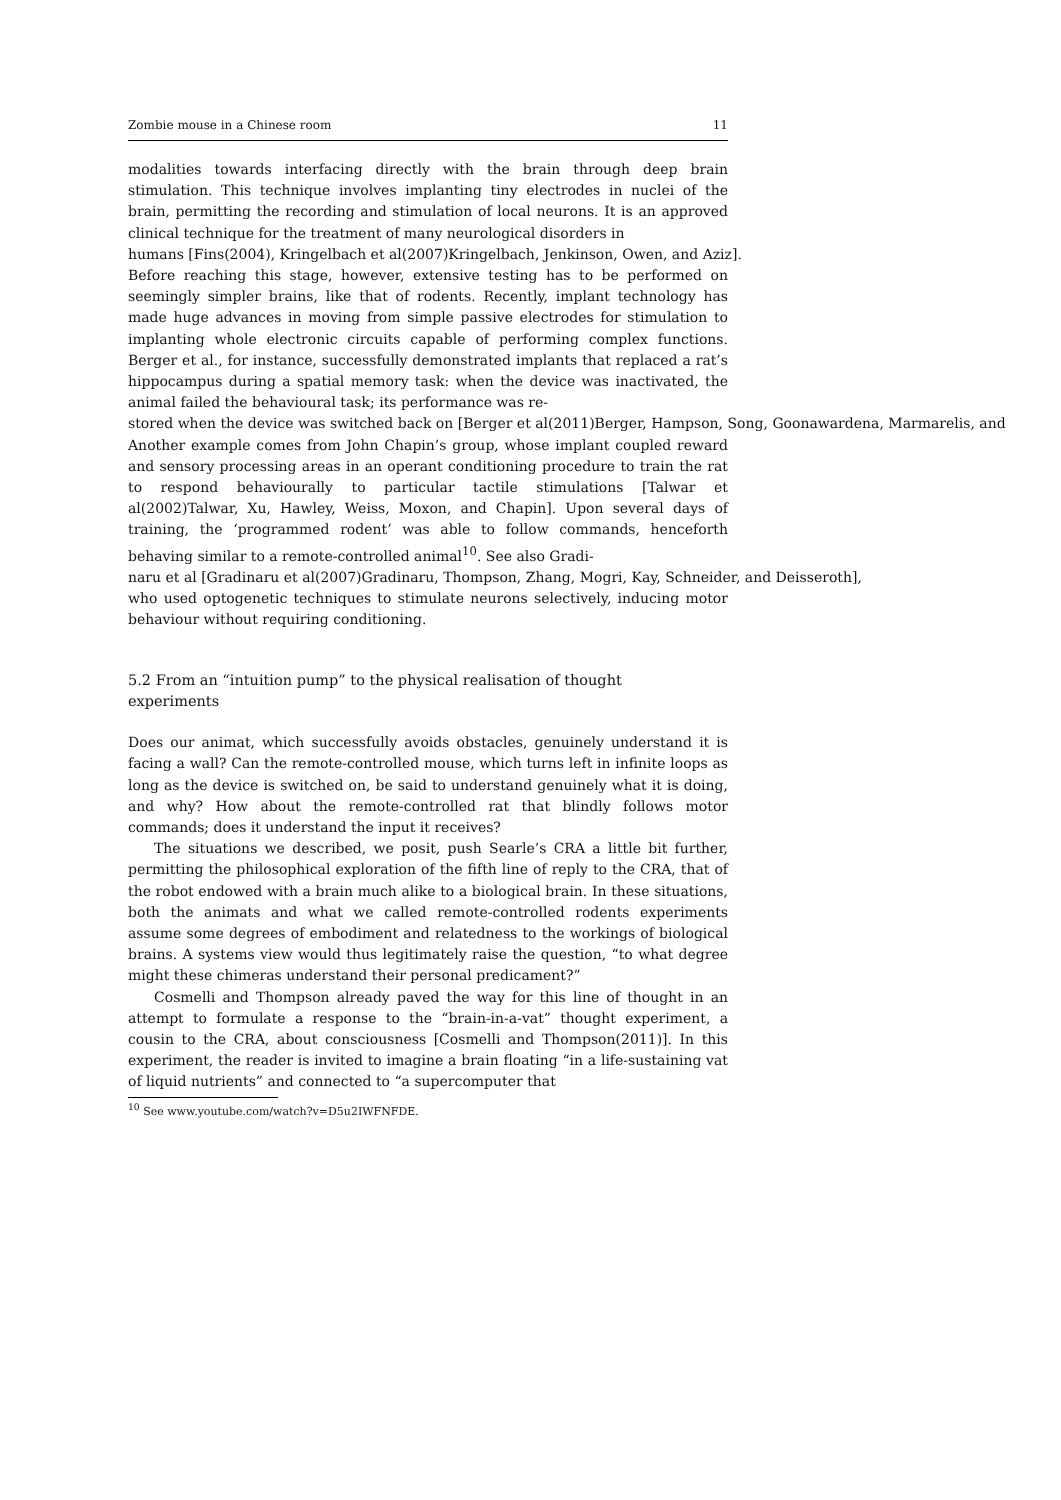Zombie mouse in a Chinese room 11
modalities towards interfacing directly with the brain through deep brain stimulation. This technique involves implanting tiny electrodes in nuclei of the brain, permitting the recording and stimulation of local neurons. It is an approved clinical technique for the treatment of many neurological disorders in
humans [Fins(2004), Kringelbach et al(2007)Kringelbach, Jenkinson, Owen, and Aziz].
Before reaching this stage, however, extensive testing has to be performed on seemingly simpler brains, like that of rodents. Recently, implant technology has made huge advances in moving from simple passive electrodes for stimulation to implanting whole electronic circuits capable of performing complex functions. Berger et al., for instance, successfully demonstrated implants that replaced a rat’s hippocampus during a spatial memory task: when the device was inactivated, the animal failed the behavioural task; its performance was re-
stored when the device was switched back on [Berger et al(2011)Berger, Hampson, Song, Goonawardena, Marmarelis, and
Another example comes from John Chapin’s group, whose implant coupled reward and sensory processing areas in an operant conditioning procedure to train the rat to respond behaviourally to particular tactile stimulations [Talwar et al(2002)Talwar, Xu, Hawley, Weiss, Moxon, and Chapin]. Upon several days of training, the ‘programmed rodent’ was able to follow commands, henceforth behaving similar to a remote-controlled animal<sup>10</sup>. See also Gradi-
naru et al [Gradinaru et al(2007)Gradinaru, Thompson, Zhang, Mogri, Kay, Schneider, and Deisseroth],
who used optogenetic techniques to stimulate neurons selectively, inducing motor behaviour without requiring conditioning.
5.2 From an “intuition pump” to the physical realisation of thought experiments
Does our animat, which successfully avoids obstacles, genuinely understand it is facing a wall? Can the remote-controlled mouse, which turns left in infinite loops as long as the device is switched on, be said to understand genuinely what it is doing, and why? How about the remote-controlled rat that blindly follows motor commands; does it understand the input it receives?
The situations we described, we posit, push Searle’s CRA a little bit further, permitting the philosophical exploration of the fifth line of reply to the CRA, that of the robot endowed with a brain much alike to a biological brain. In these situations, both the animats and what we called remote-controlled rodents experiments assume some degrees of embodiment and relatedness to the workings of biological brains. A systems view would thus legitimately raise the question, “to what degree might these chimeras understand their personal predicament?”
Cosmelli and Thompson already paved the way for this line of thought in an attempt to formulate a response to the “brain-in-a-vat” thought experiment, a cousin to the CRA, about consciousness [Cosmelli and Thompson(2011)]. In this experiment, the reader is invited to imagine a brain floating “in a life-sustaining vat of liquid nutrients” and connected to “a supercomputer that
<sup>10</sup> See www.youtube.com/watch?v=D5u2IWFNFDE.